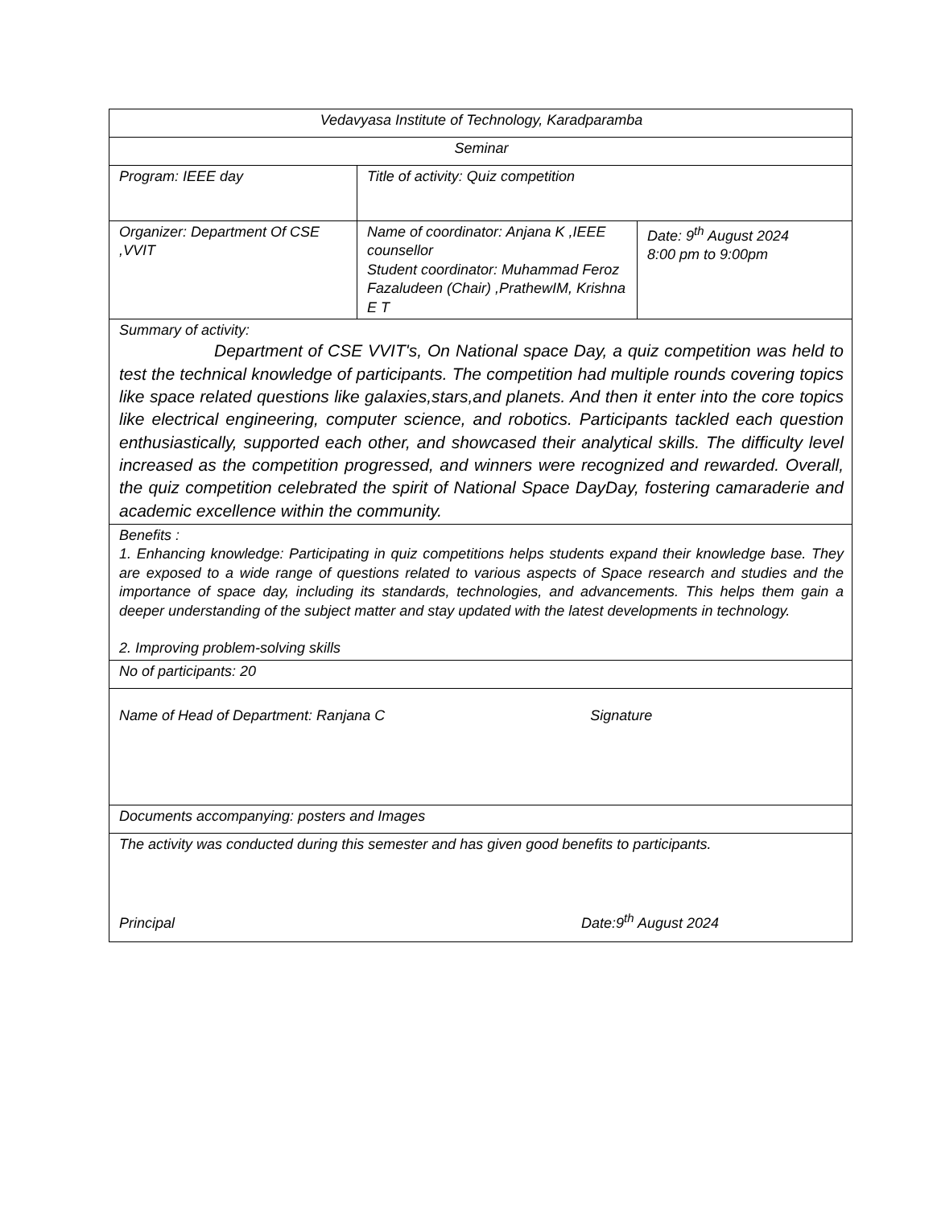| Vedavyasa Institute of Technology, Karadparamba | | |
| Seminar | | |
| Program: IEEE day | Title of activity: Quiz competition | |
| Organizer: Department Of CSE ,VVIT | Name of coordinator: Anjana K ,IEEE counsellor Student coordinator: Muhammad Feroz Fazaludeen (Chair) ,PrathewIM, Krishna E T | Date: 9<sup>th</sup> August 2024 8:00 pm to 9:00pm |
| Summary of activity: Department of CSE VVIT's, On National space Day, a quiz competition was held to test the technical knowledge of participants. The competition had multiple rounds covering topics like space related questions like galaxies,stars,and planets. And then it enter into the core topics like electrical engineering, computer science, and robotics. Participants tackled each question enthusiastically, supported each other, and showcased their analytical skills. The difficulty level increased as the competition progressed, and winners were recognized and rewarded. Overall, the quiz competition celebrated the spirit of National Space DayDay, fostering camaraderie and academic excellence within the community. | | |
| Benefits : 1. Enhancing knowledge: Participating in quiz competitions helps students expand their knowledge base. They are exposed to a wide range of questions related to various aspects of Space research and studies and the importance of space day, including its standards, technologies, and advancements. This helps them gain a deeper understanding of the subject matter and stay updated with the latest developments in technology. 2. Improving problem-solving skills | | |
| No of participants: 20 | | |
| Name of Head of Department: Ranjana C Signature | | |
| Documents accompanying: posters and Images | | |
| The activity was conducted during this semester and has given good benefits to participants. Principal Date:9<sup>th</sup> August 2024 | | |